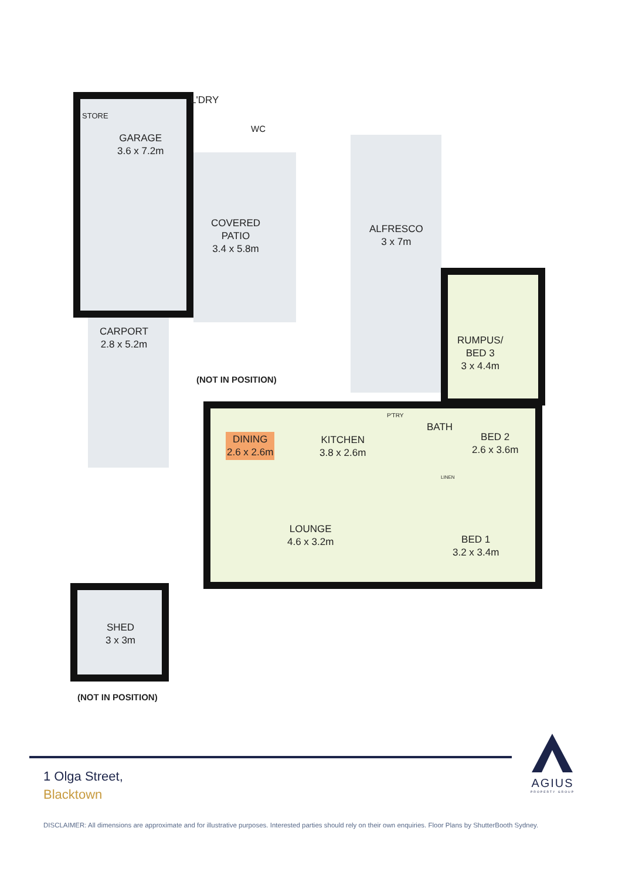GARAGE
3.6 x 7.2m
L'DRY
WC
STORE
COVERED
PATIO
3.4 x 5.8m
ALFRESCO
3 x 7m
CARPORT
2.8 x 5.2m
RUMPUS/
BED 3
3 x 4.4m
(NOT IN POSITION)
DINING
2.6 x 2.6m
KITCHEN
3.8 x 2.6m
P'TRY
BATH
BED 2
2.6 x 3.6m
LINEN
LOUNGE
4.6 x 3.2m
BED 1
3.2 x 3.4m
SHED
3 x 3m
(NOT IN POSITION)
1 Olga Street,
Blacktown
AGIUS
PROPERTY GROUP
DISCLAIMER: All dimensions are approximate and for illustrative purposes. Interested parties should rely on their own enquiries. Floor Plans by ShutterBooth Sydney.